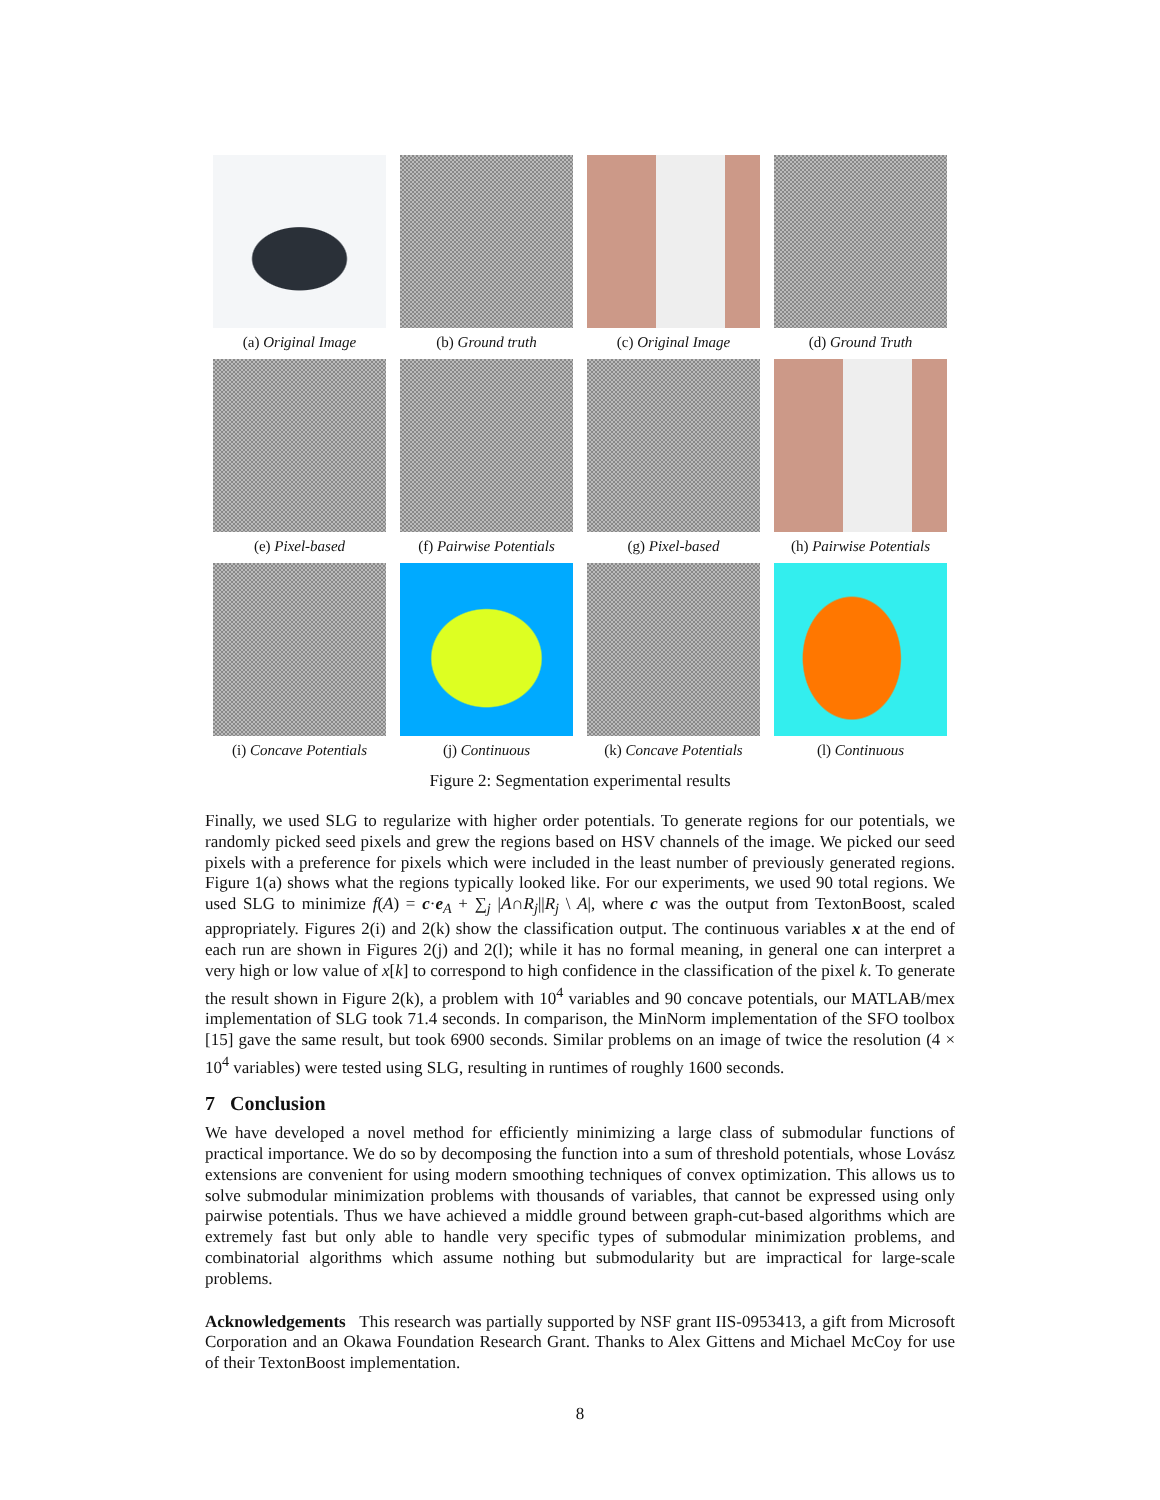(a) Original Image
(b) Ground truth
(c) Original Image
(d) Ground Truth
(e) Pixel-based
(f) Pairwise Potentials
(g) Pixel-based
(h) Pairwise Potentials
(i) Concave Potentials
(j) Continuous
(k) Concave Potentials
(l) Continuous
Figure 2: Segmentation experimental results
Finally, we used SLG to regularize with higher order potentials. To generate regions for our potentials, we randomly picked seed pixels and grew the regions based on HSV channels of the image. We picked our seed pixels with a preference for pixels which were included in the least number of previously generated regions. Figure 1(a) shows what the regions typically looked like. For our experiments, we used 90 total regions. We used SLG to minimize f(A) = c·e<sub>A</sub> + ∑<sub>j</sub> |A∩R<sub>j</sub>||R<sub>j</sub> \ A|, where c was the output from TextonBoost, scaled appropriately. Figures 2(i) and 2(k) show the classification output. The continuous variables x at the end of each run are shown in Figures 2(j) and 2(l); while it has no formal meaning, in general one can interpret a very high or low value of x[k] to correspond to high confidence in the classification of the pixel k. To generate the result shown in Figure 2(k), a problem with 10<sup>4</sup> variables and 90 concave potentials, our MATLAB/mex implementation of SLG took 71.4 seconds. In comparison, the MinNorm implementation of the SFO toolbox [15] gave the same result, but took 6900 seconds. Similar problems on an image of twice the resolution (4 × 10<sup>4</sup> variables) were tested using SLG, resulting in runtimes of roughly 1600 seconds.
7 Conclusion
We have developed a novel method for efficiently minimizing a large class of submodular functions of practical importance. We do so by decomposing the function into a sum of threshold potentials, whose Lovász extensions are convenient for using modern smoothing techniques of convex optimization. This allows us to solve submodular minimization problems with thousands of variables, that cannot be expressed using only pairwise potentials. Thus we have achieved a middle ground between graph-cut-based algorithms which are extremely fast but only able to handle very specific types of submodular minimization problems, and combinatorial algorithms which assume nothing but submodularity but are impractical for large-scale problems.
Acknowledgements This research was partially supported by NSF grant IIS-0953413, a gift from Microsoft Corporation and an Okawa Foundation Research Grant. Thanks to Alex Gittens and Michael McCoy for use of their TextonBoost implementation.
8